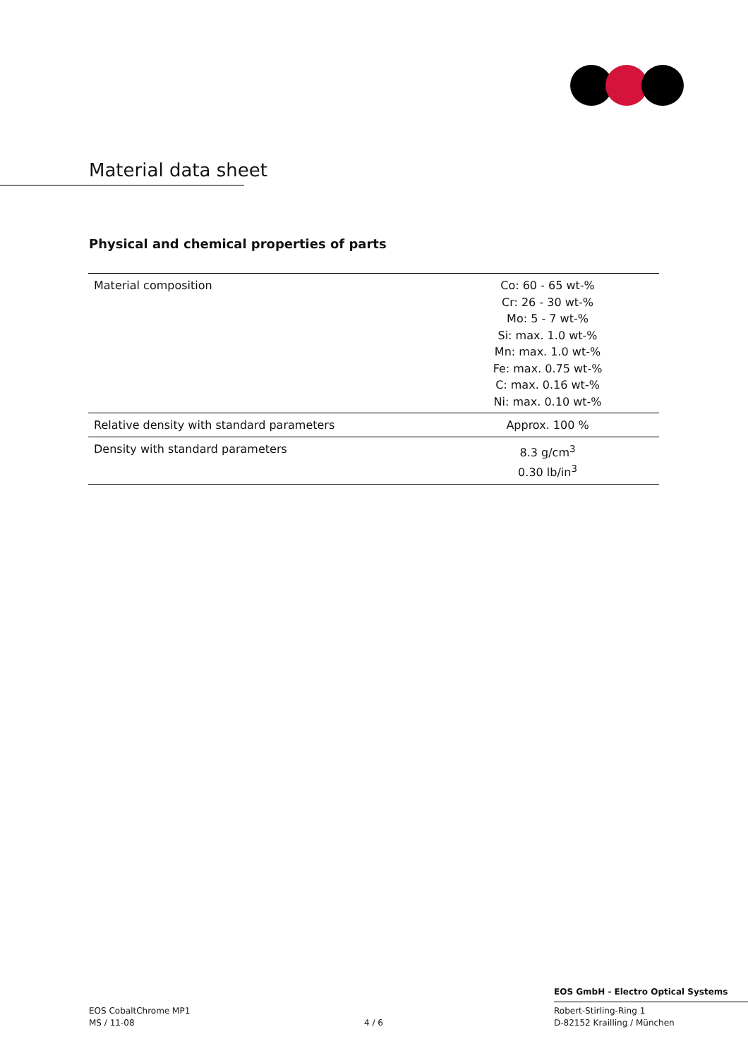Material data sheet
Physical and chemical properties of parts
| Material composition | Co: 60 - 65 wt-% Cr: 26 - 30 wt-% Mo: 5 - 7 wt-% Si: max. 1.0 wt-% Mn: max. 1.0 wt-% Fe: max. 0.75 wt-% C: max. 0.16 wt-% Ni: max. 0.10 wt-% |
| Relative density with standard parameters | Approx. 100 % |
| Density with standard parameters | 8.3 g/cm<sup>3</sup> 0.30 lb/in<sup>3</sup> |
EOS GmbH - Electro Optical Systems
EOS CobaltChrome MP1
MS / 11-08
4 / 6
Robert-Stirling-Ring 1
D-82152 Krailling / München